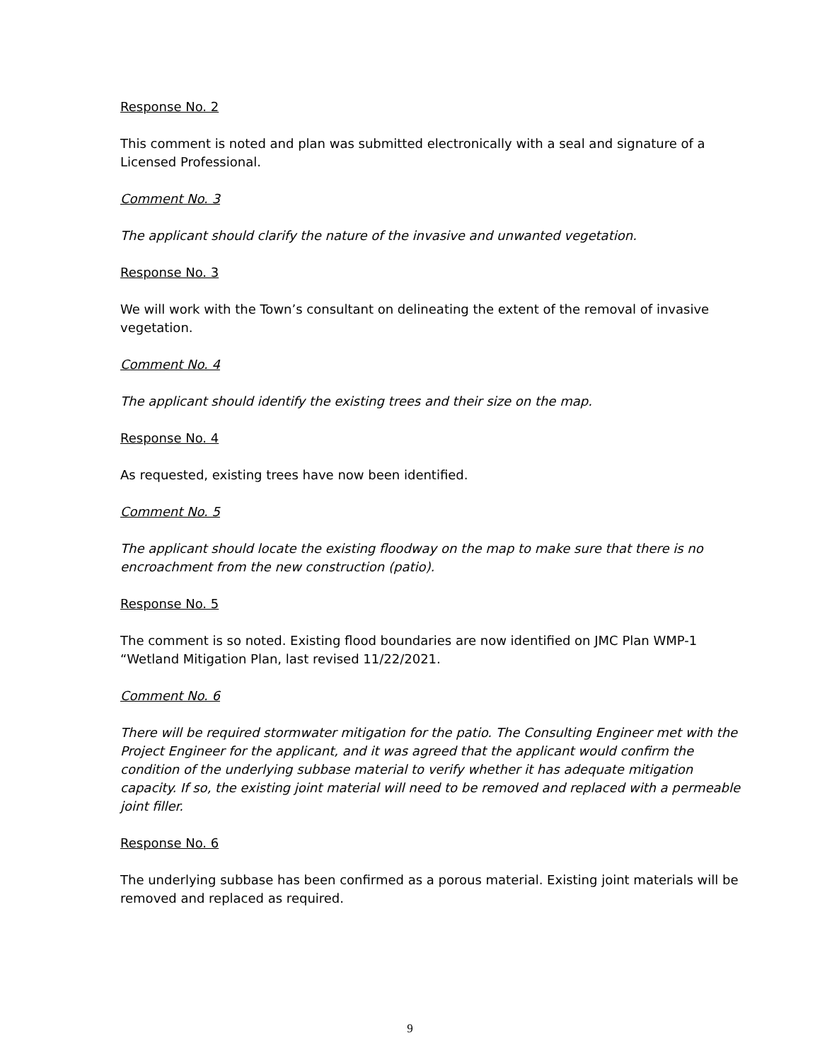Response No. 2
This comment is noted and plan was submitted electronically with a seal and signature of a Licensed Professional.
Comment No. 3
The applicant should clarify the nature of the invasive and unwanted vegetation.
Response No. 3
We will work with the Town’s consultant on delineating the extent of the removal of invasive vegetation.
Comment No. 4
The applicant should identify the existing trees and their size on the map.
Response No. 4
As requested, existing trees have now been identified.
Comment No. 5
The applicant should locate the existing floodway on the map to make sure that there is no encroachment from the new construction (patio).
Response No. 5
The comment is so noted. Existing flood boundaries are now identified on JMC Plan WMP-1 “Wetland Mitigation Plan, last revised 11/22/2021.
Comment No. 6
There will be required stormwater mitigation for the patio. The Consulting Engineer met with the Project Engineer for the applicant, and it was agreed that the applicant would confirm the condition of the underlying subbase material to verify whether it has adequate mitigation capacity. If so, the existing joint material will need to be removed and replaced with a permeable joint filler.
Response No. 6
The underlying subbase has been confirmed as a porous material. Existing joint materials will be removed and replaced as required.
9